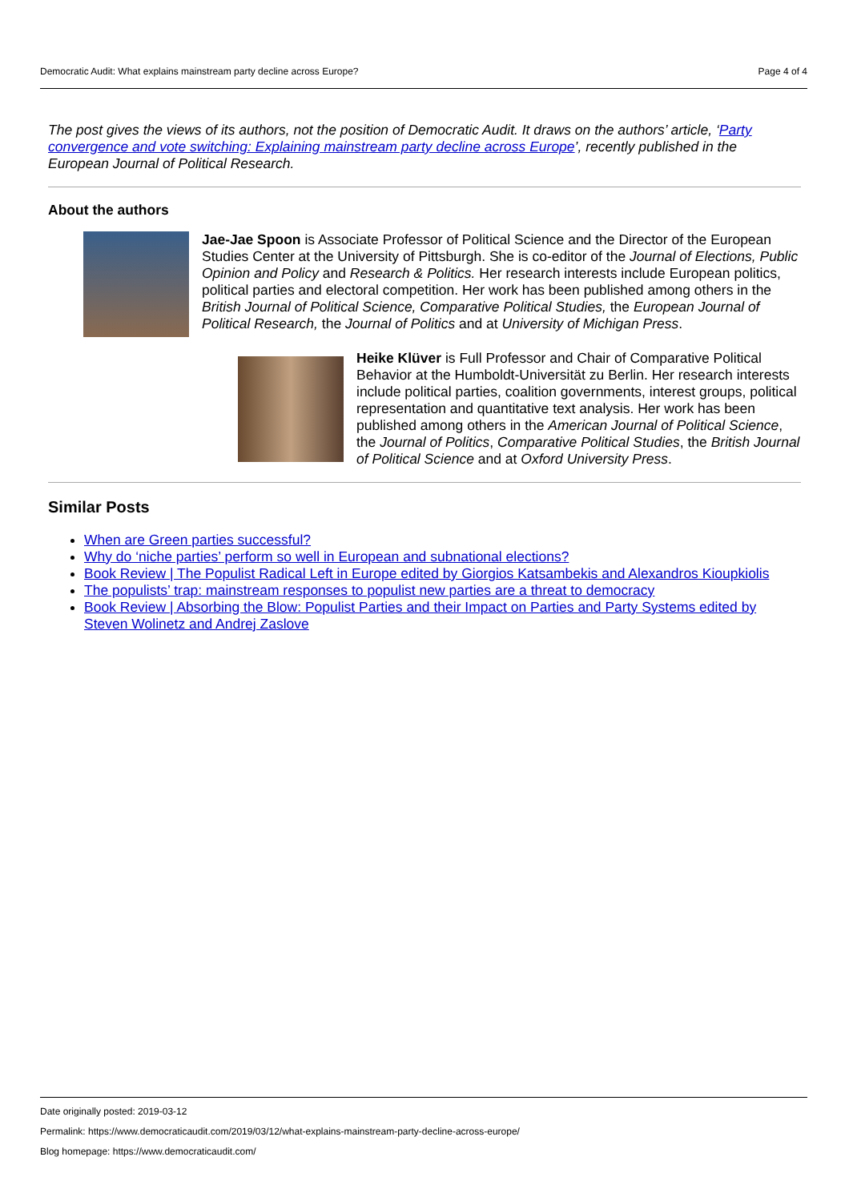Democratic Audit: What explains mainstream party decline across Europe? Page 4 of 4
The post gives the views of its authors, not the position of Democratic Audit. It draws on the authors’ article, ‘Party convergence and vote switching: Explaining mainstream party decline across Europe’, recently published in the European Journal of Political Research.
About the authors
Jae-Jae Spoon is Associate Professor of Political Science and the Director of the European Studies Center at the University of Pittsburgh. She is co-editor of the Journal of Elections, Public Opinion and Policy and Research & Politics. Her research interests include European politics, political parties and electoral competition. Her work has been published among others in the British Journal of Political Science, Comparative Political Studies, the European Journal of Political Research, the Journal of Politics and at University of Michigan Press.
Heike Klüver is Full Professor and Chair of Comparative Political Behavior at the Humboldt-Universität zu Berlin. Her research interests include political parties, coalition governments, interest groups, political representation and quantitative text analysis. Her work has been published among others in the American Journal of Political Science, the Journal of Politics, Comparative Political Studies, the British Journal of Political Science and at Oxford University Press.
Similar Posts
When are Green parties successful?
Why do ‘niche parties’ perform so well in European and subnational elections?
Book Review | The Populist Radical Left in Europe edited by Giorgios Katsambekis and Alexandros Kioupkiolis
The populists’ trap: mainstream responses to populist new parties are a threat to democracy
Book Review | Absorbing the Blow: Populist Parties and their Impact on Parties and Party Systems edited by Steven Wolinetz and Andrej Zaslove
Date originally posted: 2019-03-12
Permalink: https://www.democraticaudit.com/2019/03/12/what-explains-mainstream-party-decline-across-europe/
Blog homepage: https://www.democraticaudit.com/